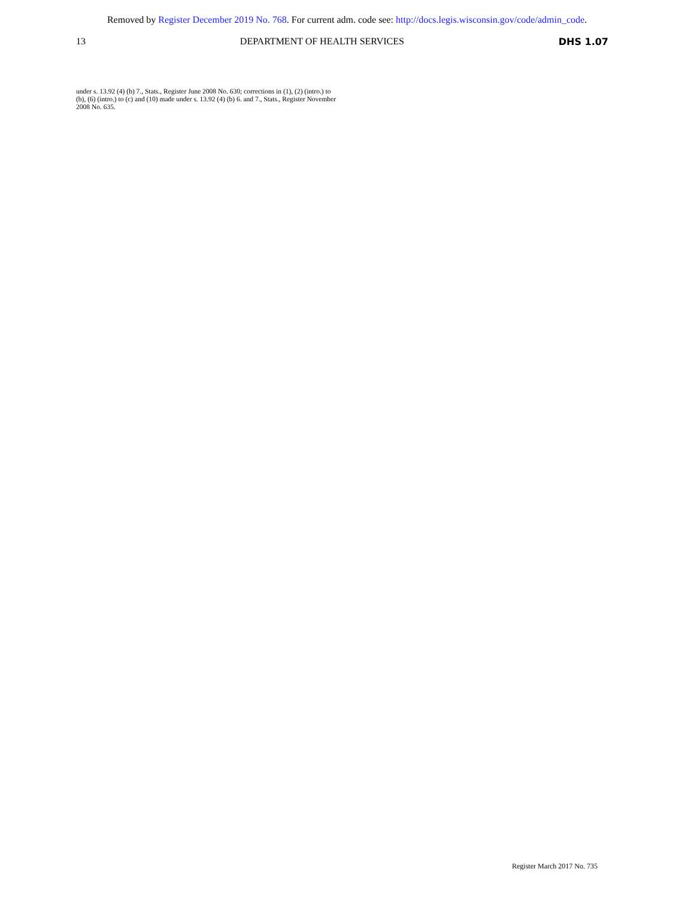Removed by Register December 2019 No. 768. For current adm. code see: http://docs.legis.wisconsin.gov/code/admin_code.
13 DEPARTMENT OF HEALTH SERVICES DHS 1.07
under s. 13.92 (4) (b) 7., Stats., Register June 2008 No. 630; corrections in (1), (2) (intro.) to (b), (6) (intro.) to (c) and (10) made under s. 13.92 (4) (b) 6. and 7., Stats., Register November 2008 No. 635.
Register March 2017 No. 735